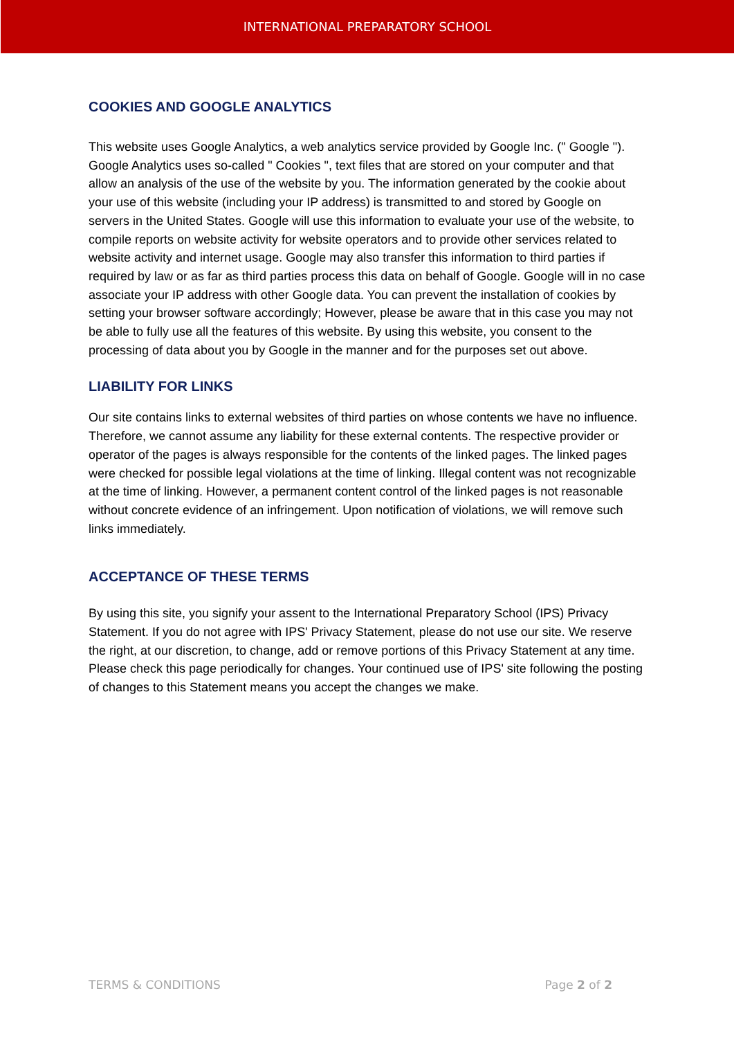INTERNATIONAL PREPARATORY SCHOOL
COOKIES AND GOOGLE ANALYTICS
This website uses Google Analytics, a web analytics service provided by Google Inc. (" Google "). Google Analytics uses so-called " Cookies ", text files that are stored on your computer and that allow an analysis of the use of the website by you. The information generated by the cookie about your use of this website (including your IP address) is transmitted to and stored by Google on servers in the United States. Google will use this information to evaluate your use of the website, to compile reports on website activity for website operators and to provide other services related to website activity and internet usage. Google may also transfer this information to third parties if required by law or as far as third parties process this data on behalf of Google. Google will in no case associate your IP address with other Google data. You can prevent the installation of cookies by setting your browser software accordingly; However, please be aware that in this case you may not be able to fully use all the features of this website. By using this website, you consent to the processing of data about you by Google in the manner and for the purposes set out above.
LIABILITY FOR LINKS
Our site contains links to external websites of third parties on whose contents we have no influence. Therefore, we cannot assume any liability for these external contents. The respective provider or operator of the pages is always responsible for the contents of the linked pages. The linked pages were checked for possible legal violations at the time of linking. Illegal content was not recognizable at the time of linking. However, a permanent content control of the linked pages is not reasonable without concrete evidence of an infringement. Upon notification of violations, we will remove such links immediately.
ACCEPTANCE OF THESE TERMS
By using this site, you signify your assent to the International Preparatory School (IPS) Privacy Statement. If you do not agree with IPS' Privacy Statement, please do not use our site. We reserve the right, at our discretion, to change, add or remove portions of this Privacy Statement at any time. Please check this page periodically for changes. Your continued use of IPS' site following the posting of changes to this Statement means you accept the changes we make.
TERMS & CONDITIONS Page 2 of 2